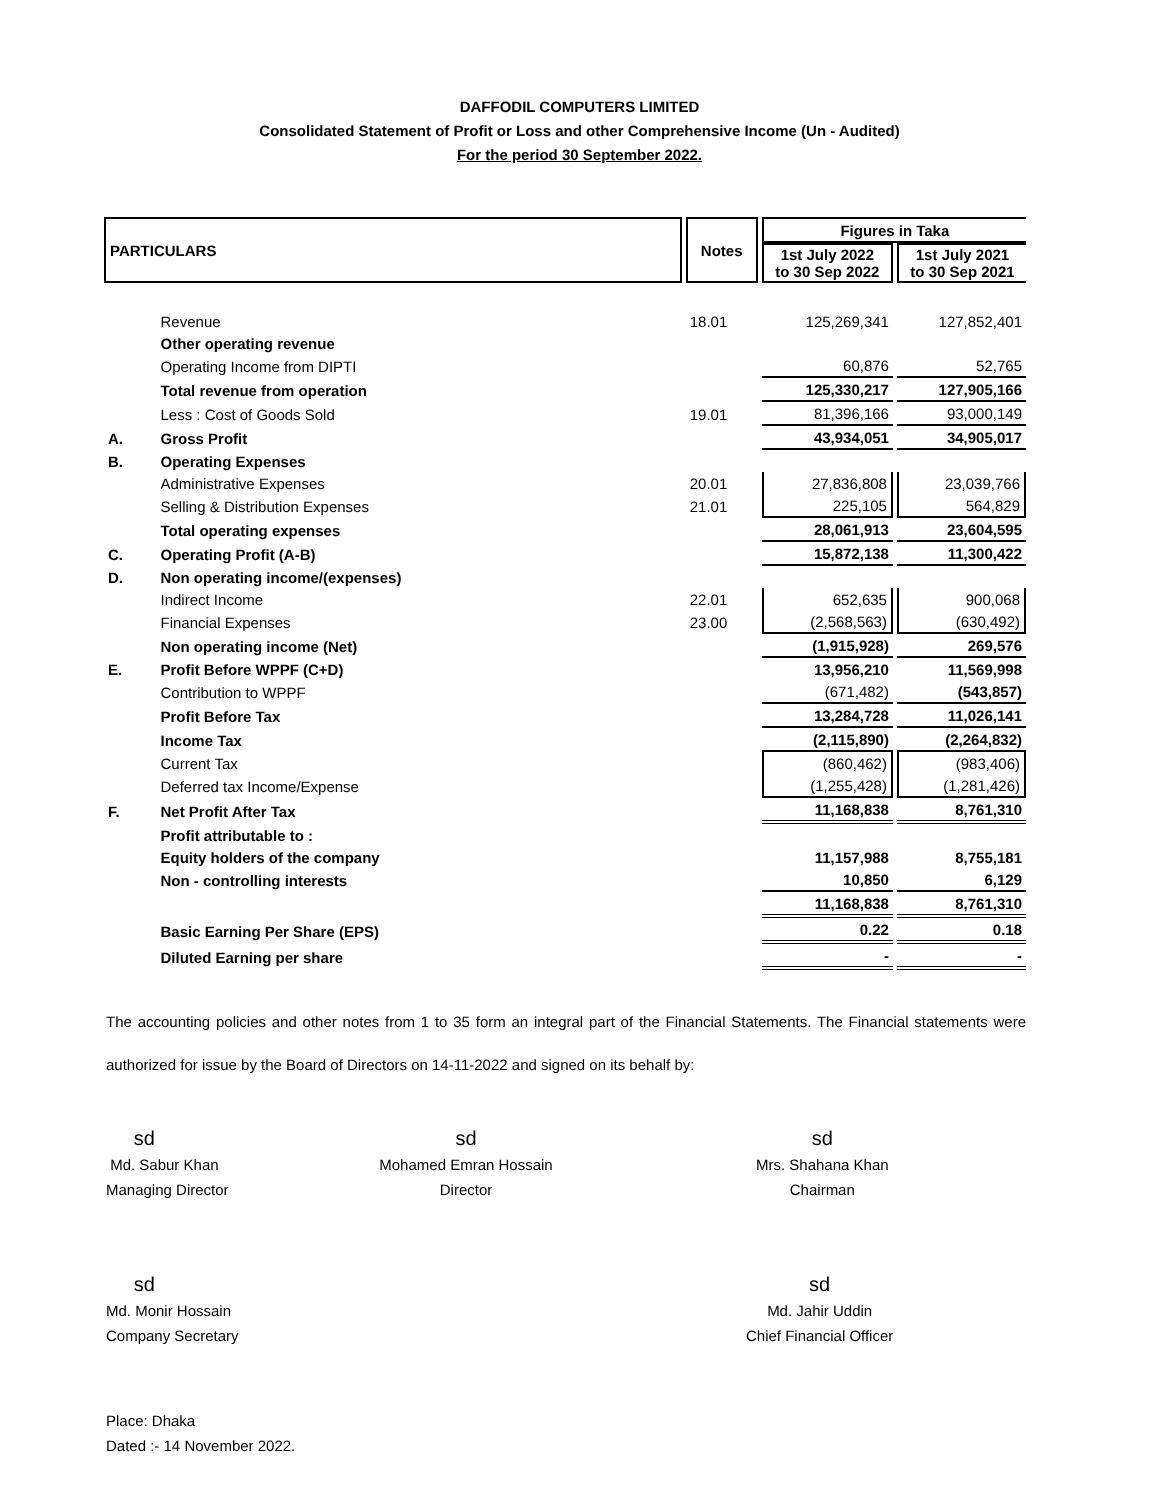DAFFODIL COMPUTERS LIMITED
Consolidated Statement of Profit or Loss and other Comprehensive Income (Un - Audited)
For the period 30 September 2022.
| PARTICULARS | | Notes | Figures in Taka | |
| --- | --- | --- | --- | --- |
| | | | 1st July 2022 to 30 Sep 2022 | 1st July 2021 to 30 Sep 2021 |
| | Revenue | 18.01 | 125,269,341 | 127,852,401 |
| | Other operating revenue | | | |
| | Operating Income from DIPTI | | 60,876 | 52,765 |
| | Total revenue from operation | | 125,330,217 | 127,905,166 |
| | Less : Cost of Goods Sold | 19.01 | 81,396,166 | 93,000,149 |
| A. | Gross Profit | | 43,934,051 | 34,905,017 |
| B. | Operating Expenses | | | |
| | Administrative Expenses | 20.01 | 27,836,808 | 23,039,766 |
| | Selling & Distribution Expenses | 21.01 | 225,105 | 564,829 |
| | Total operating expenses | | 28,061,913 | 23,604,595 |
| C. | Operating Profit (A-B) | | 15,872,138 | 11,300,422 |
| D. | Non operating income/(expenses) | | | |
| | Indirect Income | 22.01 | 652,635 | 900,068 |
| | Financial Expenses | 23.00 | (2,568,563) | (630,492) |
| | Non operating income (Net) | | (1,915,928) | 269,576 |
| E. | Profit Before WPPF (C+D) | | 13,956,210 | 11,569,998 |
| | Contribution to WPPF | | (671,482) | (543,857) |
| | Profit Before Tax | | 13,284,728 | 11,026,141 |
| | Income Tax | | (2,115,890) | (2,264,832) |
| | Current Tax | | (860,462) | (983,406) |
| | Deferred tax Income/Expense | | (1,255,428) | (1,281,426) |
| F. | Net Profit After Tax | | 11,168,838 | 8,761,310 |
| | Profit attributable to : | | | |
| | Equity holders of the company | | 11,157,988 | 8,755,181 |
| | Non - controlling interests | | 10,850 | 6,129 |
| | | | 11,168,838 | 8,761,310 |
| | Basic Earning Per Share (EPS) | | 0.22 | 0.18 |
| | Diluted Earning per share | | - | - |
The accounting policies and other notes from 1 to 35 form an integral part of the Financial Statements. The Financial statements were authorized for issue by the Board of Directors on 14-11-2022 and signed on its behalf by:
sd
Md. Sabur Khan
Managing Director
sd
Mohamed Emran Hossain
Director
sd
Mrs. Shahana Khan
Chairman
sd
Md. Monir Hossain
Company Secretary
sd
Md. Jahir Uddin
Chief Financial Officer
Place: Dhaka
Dated :- 14 November 2022.